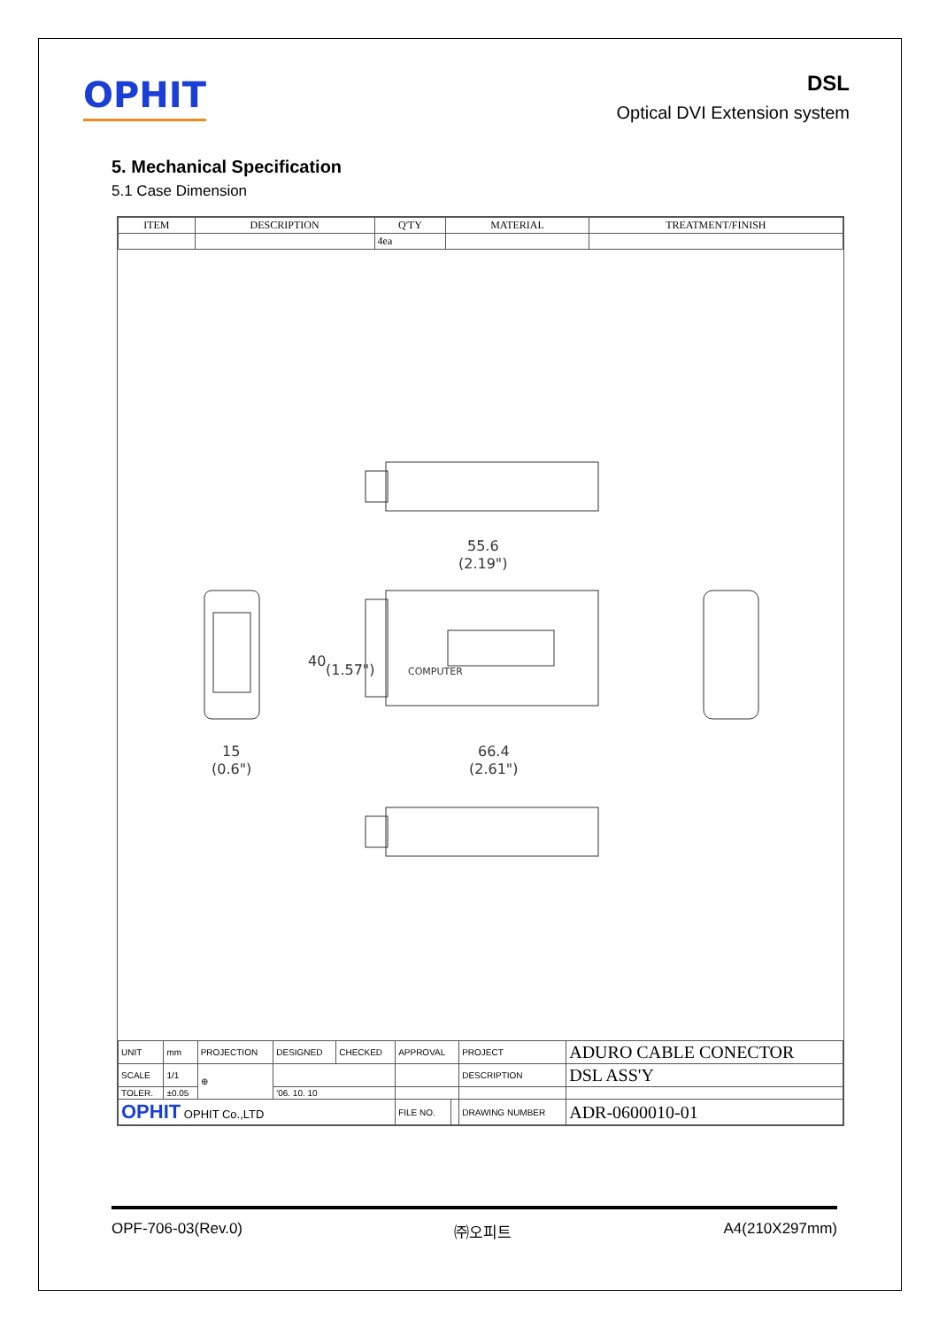OPHIT
DSL
Optical DVI Extension system
5. Mechanical Specification
5.1 Case Dimension
| ITEM | DESCRIPTION | Q'TY | MATERIAL | TREATMENT/FINISH |
| --- | --- | --- | --- | --- |
| | | 4ea | | |
55.6
(2.19")
66.4
(2.61")
15
(0.6")
40
(1.57")
COMPUTER
| UNIT | mm | PROJECTION | DESIGNED | CHECKED | APPROVAL | | PROJECT | ADURO CABLE CONECTOR |
| SCALE | 1/1 | ⊕ | | | | | DESCRIPTION | DSL ASS'Y |
| TOLER. | ±0.05 | | '06. 10. 10 | | | | | |
| OPHIT OPHIT Co.,LTD | | | | | FILE NO. | | DRAWING NUMBER | ADR-0600010-01 |
OPF-706-03(Rev.0) ㈜오피트 A4(210X297mm)